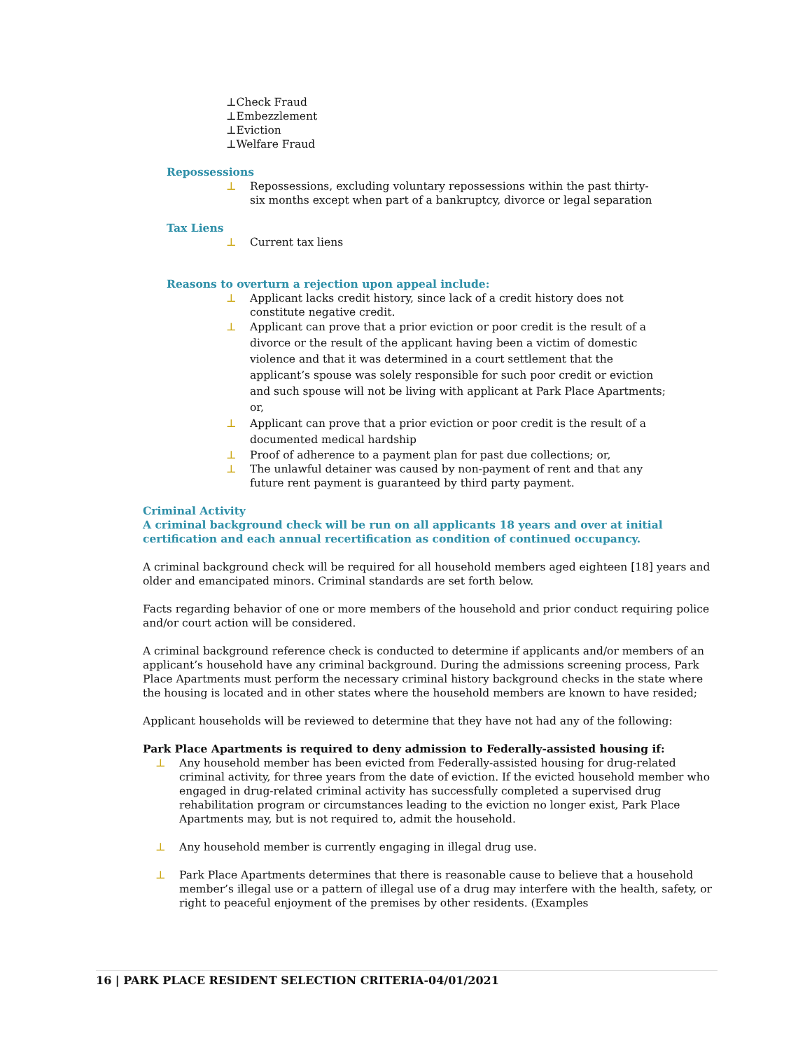⊥Check Fraud
⊥Embezzlement
⊥Eviction
⊥Welfare Fraud
Repossessions
⊥ Repossessions, excluding voluntary repossessions within the past thirty-six months except when part of a bankruptcy, divorce or legal separation
Tax Liens
⊥ Current tax liens
Reasons to overturn a rejection upon appeal include:
⊥ Applicant lacks credit history, since lack of a credit history does not constitute negative credit.
⊥ Applicant can prove that a prior eviction or poor credit is the result of a divorce or the result of the applicant having been a victim of domestic violence and that it was determined in a court settlement that the applicant’s spouse was solely responsible for such poor credit or eviction and such spouse will not be living with applicant at Park Place Apartments; or,
⊥ Applicant can prove that a prior eviction or poor credit is the result of a documented medical hardship
⊥ Proof of adherence to a payment plan for past due collections; or,
⊥ The unlawful detainer was caused by non-payment of rent and that any future rent payment is guaranteed by third party payment.
Criminal Activity
A criminal background check will be run on all applicants 18 years and over at initial certification and each annual recertification as condition of continued occupancy.
A criminal background check will be required for all household members aged eighteen [18] years and older and emancipated minors. Criminal standards are set forth below.
Facts regarding behavior of one or more members of the household and prior conduct requiring police and/or court action will be considered.
A criminal background reference check is conducted to determine if applicants and/or members of an applicant’s household have any criminal background. During the admissions screening process, Park Place Apartments must perform the necessary criminal history background checks in the state where the housing is located and in other states where the household members are known to have resided;
Applicant households will be reviewed to determine that they have not had any of the following:
Park Place Apartments is required to deny admission to Federally-assisted housing if:
⊥ Any household member has been evicted from Federally-assisted housing for drug-related criminal activity, for three years from the date of eviction. If the evicted household member who engaged in drug-related criminal activity has successfully completed a supervised drug rehabilitation program or circumstances leading to the eviction no longer exist, Park Place Apartments may, but is not required to, admit the household.
⊥ Any household member is currently engaging in illegal drug use.
⊥ Park Place Apartments determines that there is reasonable cause to believe that a household member’s illegal use or a pattern of illegal use of a drug may interfere with the health, safety, or right to peaceful enjoyment of the premises by other residents. (Examples
16 | PARK PLACE RESIDENT SELECTION CRITERIA-04/01/2021